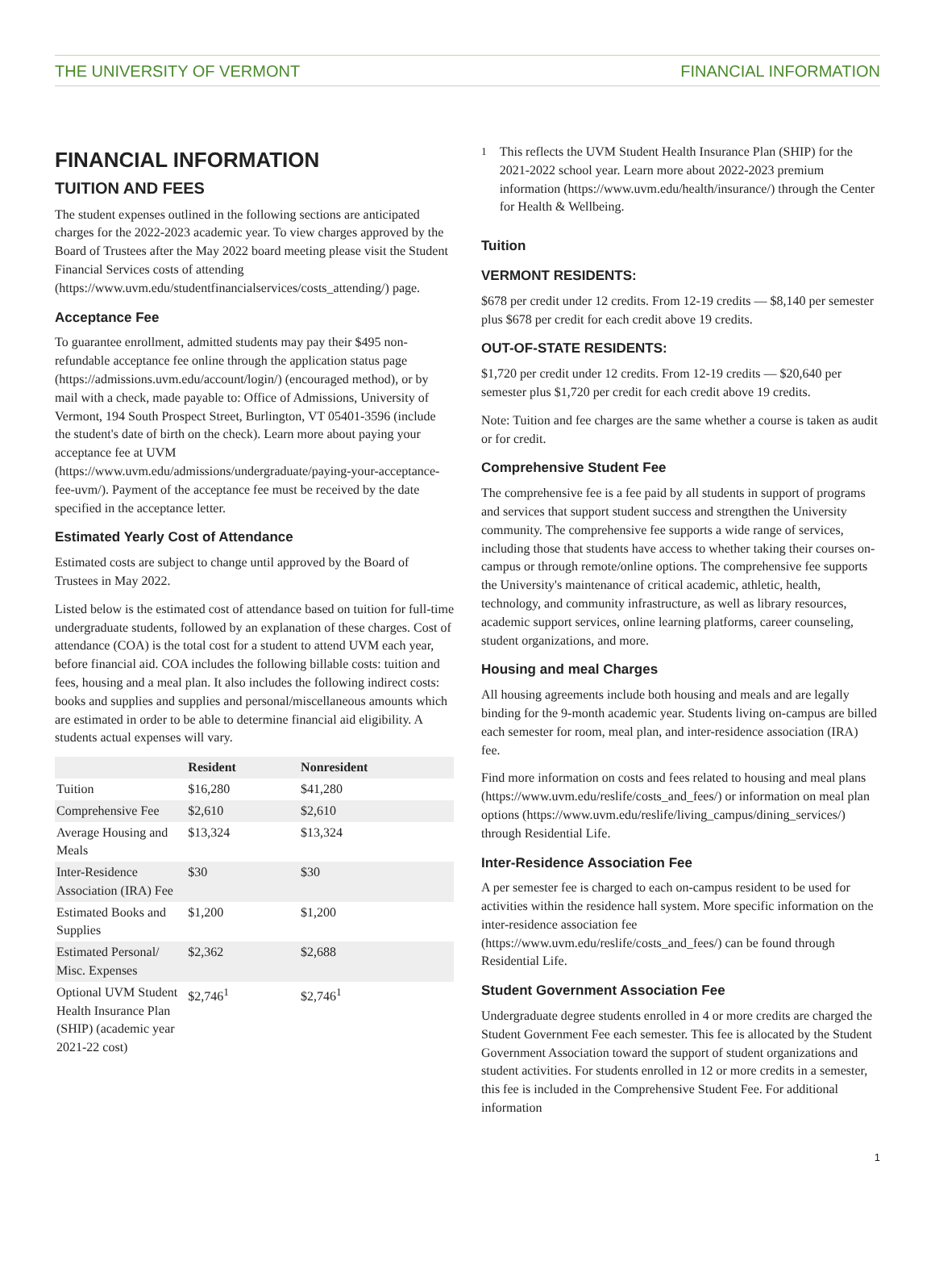THE UNIVERSITY OF VERMONT FINANCIAL INFORMATION
FINANCIAL INFORMATION
TUITION AND FEES
The student expenses outlined in the following sections are anticipated charges for the 2022-2023 academic year. To view charges approved by the Board of Trustees after the May 2022 board meeting please visit the Student Financial Services costs of attending (https://www.uvm.edu/studentfinancialservices/costs_attending/) page.
Acceptance Fee
To guarantee enrollment, admitted students may pay their $495 non-refundable acceptance fee online through the application status page (https://admissions.uvm.edu/account/login/) (encouraged method), or by mail with a check, made payable to: Office of Admissions, University of Vermont, 194 South Prospect Street, Burlington, VT 05401-3596 (include the student's date of birth on the check). Learn more about paying your acceptance fee at UVM (https://www.uvm.edu/admissions/undergraduate/paying-your-acceptance-fee-uvm/). Payment of the acceptance fee must be received by the date specified in the acceptance letter.
Estimated Yearly Cost of Attendance
Estimated costs are subject to change until approved by the Board of Trustees in May 2022.
Listed below is the estimated cost of attendance based on tuition for full-time undergraduate students, followed by an explanation of these charges. Cost of attendance (COA) is the total cost for a student to attend UVM each year, before financial aid. COA includes the following billable costs: tuition and fees, housing and a meal plan. It also includes the following indirect costs: books and supplies and supplies and personal/miscellaneous amounts which are estimated in order to be able to determine financial aid eligibility. A students actual expenses will vary.
| | Resident | Nonresident |
| --- | --- | --- |
| Tuition | $16,280 | $41,280 |
| Comprehensive Fee | $2,610 | $2,610 |
| Average Housing and Meals | $13,324 | $13,324 |
| Inter-Residence Association (IRA) Fee | $30 | $30 |
| Estimated Books and Supplies | $1,200 | $1,200 |
| Estimated Personal/ Misc. Expenses | $2,362 | $2,688 |
| Optional UVM Student Health Insurance Plan (SHIP) (academic year 2021-22 cost) | $2,746<sup>1</sup> | $2,746<sup>1</sup> |
<sup>1</sup> This reflects the UVM Student Health Insurance Plan (SHIP) for the 2021-2022 school year. Learn more about 2022-2023 premium information (https://www.uvm.edu/health/insurance/) through the Center for Health & Wellbeing.
Tuition
VERMONT RESIDENTS:
$678 per credit under 12 credits. From 12-19 credits — $8,140 per semester plus $678 per credit for each credit above 19 credits.
OUT-OF-STATE RESIDENTS:
$1,720 per credit under 12 credits. From 12-19 credits — $20,640 per semester plus $1,720 per credit for each credit above 19 credits.
Note: Tuition and fee charges are the same whether a course is taken as audit or for credit.
Comprehensive Student Fee
The comprehensive fee is a fee paid by all students in support of programs and services that support student success and strengthen the University community. The comprehensive fee supports a wide range of services, including those that students have access to whether taking their courses on-campus or through remote/online options. The comprehensive fee supports the University's maintenance of critical academic, athletic, health, technology, and community infrastructure, as well as library resources, academic support services, online learning platforms, career counseling, student organizations, and more.
Housing and meal Charges
All housing agreements include both housing and meals and are legally binding for the 9-month academic year. Students living on-campus are billed each semester for room, meal plan, and inter-residence association (IRA) fee.
Find more information on costs and fees related to housing and meal plans (https://www.uvm.edu/reslife/costs_and_fees/) or information on meal plan options (https://www.uvm.edu/reslife/living_campus/dining_services/) through Residential Life.
Inter-Residence Association Fee
A per semester fee is charged to each on-campus resident to be used for activities within the residence hall system. More specific information on the inter-residence association fee (https://www.uvm.edu/reslife/costs_and_fees/) can be found through Residential Life.
Student Government Association Fee
Undergraduate degree students enrolled in 4 or more credits are charged the Student Government Fee each semester. This fee is allocated by the Student Government Association toward the support of student organizations and student activities. For students enrolled in 12 or more credits in a semester, this fee is included in the Comprehensive Student Fee. For additional information
1